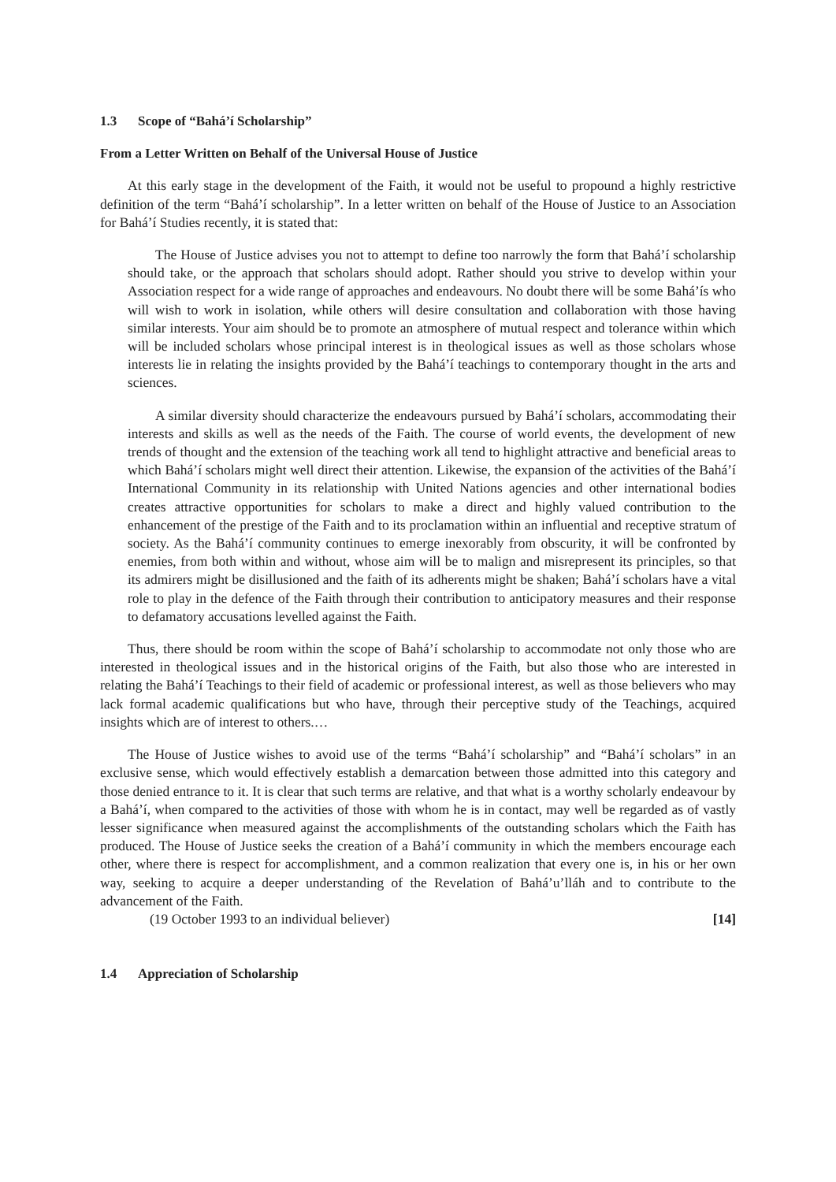1.3 Scope of “Bahá’í Scholarship”
From a Letter Written on Behalf of the Universal House of Justice
At this early stage in the development of the Faith, it would not be useful to propound a highly restrictive definition of the term “Bahá’í scholarship”. In a letter written on behalf of the House of Justice to an Association for Bahá’í Studies recently, it is stated that:
The House of Justice advises you not to attempt to define too narrowly the form that Bahá’í scholarship should take, or the approach that scholars should adopt. Rather should you strive to develop within your Association respect for a wide range of approaches and endeavours. No doubt there will be some Bahá’ís who will wish to work in isolation, while others will desire consultation and collaboration with those having similar interests. Your aim should be to promote an atmosphere of mutual respect and tolerance within which will be included scholars whose principal interest is in theological issues as well as those scholars whose interests lie in relating the insights provided by the Bahá’í teachings to contemporary thought in the arts and sciences.
A similar diversity should characterize the endeavours pursued by Bahá’í scholars, accommodating their interests and skills as well as the needs of the Faith. The course of world events, the development of new trends of thought and the extension of the teaching work all tend to highlight attractive and beneficial areas to which Bahá’í scholars might well direct their attention. Likewise, the expansion of the activities of the Bahá’í International Community in its relationship with United Nations agencies and other international bodies creates attractive opportunities for scholars to make a direct and highly valued contribution to the enhancement of the prestige of the Faith and to its proclamation within an influential and receptive stratum of society. As the Bahá’í community continues to emerge inexorably from obscurity, it will be confronted by enemies, from both within and without, whose aim will be to malign and misrepresent its principles, so that its admirers might be disillusioned and the faith of its adherents might be shaken; Bahá’í scholars have a vital role to play in the defence of the Faith through their contribution to anticipatory measures and their response to defamatory accusations levelled against the Faith.
Thus, there should be room within the scope of Bahá’í scholarship to accommodate not only those who are interested in theological issues and in the historical origins of the Faith, but also those who are interested in relating the Bahá’í Teachings to their field of academic or professional interest, as well as those believers who may lack formal academic qualifications but who have, through their perceptive study of the Teachings, acquired insights which are of interest to others.…
The House of Justice wishes to avoid use of the terms “Bahá’í scholarship” and “Bahá’í scholars” in an exclusive sense, which would effectively establish a demarcation between those admitted into this category and those denied entrance to it. It is clear that such terms are relative, and that what is a worthy scholarly endeavour by a Bahá’í, when compared to the activities of those with whom he is in contact, may well be regarded as of vastly lesser significance when measured against the accomplishments of the outstanding scholars which the Faith has produced. The House of Justice seeks the creation of a Bahá’í community in which the members encourage each other, where there is respect for accomplishment, and a common realization that every one is, in his or her own way, seeking to acquire a deeper understanding of the Revelation of Bahá’u’lláh and to contribute to the advancement of the Faith.
(19 October 1993 to an individual believer) [14]
1.4 Appreciation of Scholarship